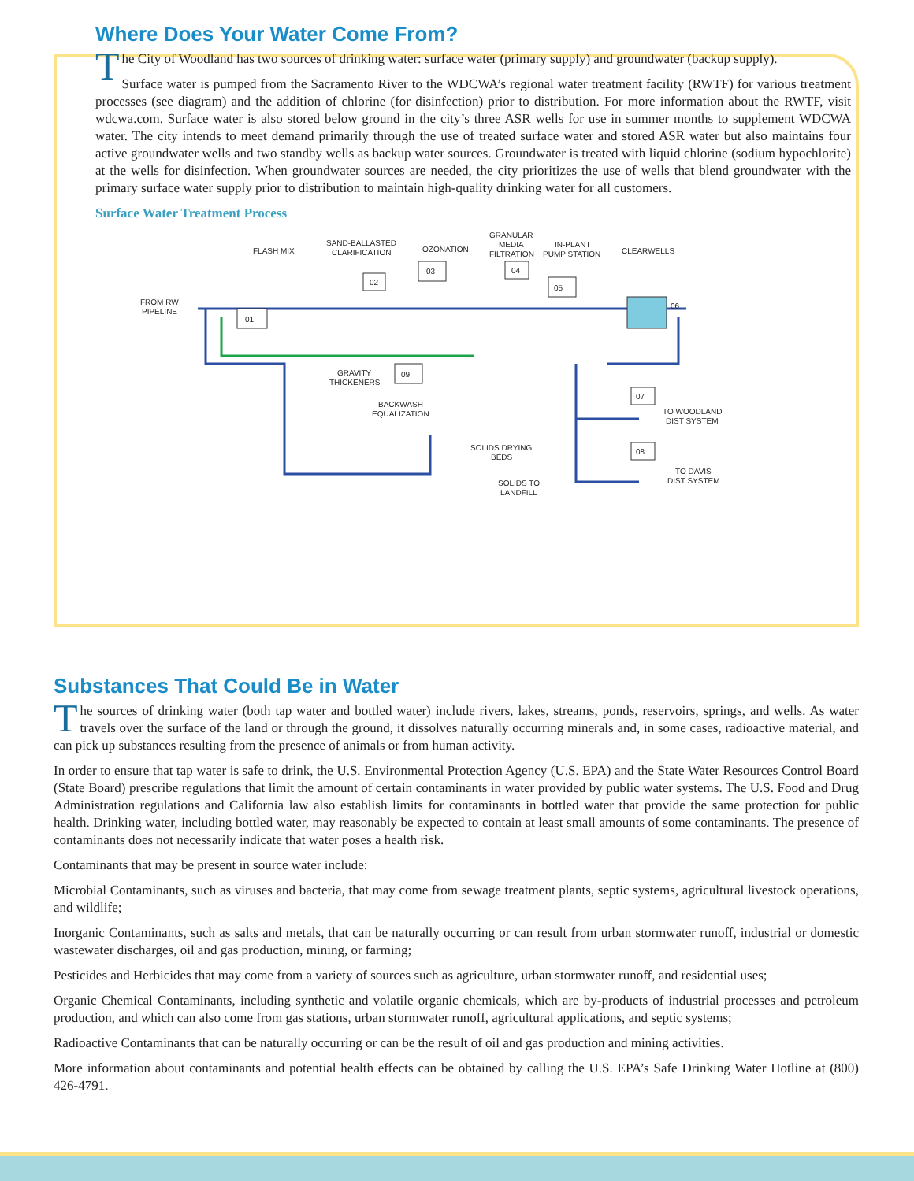Where Does Your Water Come From?
The City of Woodland has two sources of drinking water: surface water (primary supply) and groundwater (backup supply).
Surface water is pumped from the Sacramento River to the WDCWA’s regional water treatment facility (RWTF) for various treatment processes (see diagram) and the addition of chlorine (for disinfection) prior to distribution. For more information about the RWTF, visit wdcwa.com. Surface water is also stored below ground in the city’s three ASR wells for use in summer months to supplement WDCWA water. The city intends to meet demand primarily through the use of treated surface water and stored ASR water but also maintains four active groundwater wells and two standby wells as backup water sources. Groundwater is treated with liquid chlorine (sodium hypochlorite) at the wells for disinfection. When groundwater sources are needed, the city prioritizes the use of wells that blend groundwater with the primary surface water supply prior to distribution to maintain high-quality drinking water for all customers.
Surface Water Treatment Process
01
02
03
04
05
06
09
07
08
FLASH MIX
SAND-BALLASTED
CLARIFICATION
OZONATION
GRANULAR
MEDIA
FILTRATION
IN-PLANT
PUMP STATION
CLEARWELLS
FROM RW
PIPELINE
GRAVITY
THICKENERS
BACKWASH
EQUALIZATION
SOLIDS DRYING
BEDS
SOLIDS TO
LANDFILL
TO WOODLAND
DIST SYSTEM
TO DAVIS
DIST SYSTEM
Substances That Could Be in Water
The sources of drinking water (both tap water and bottled water) include rivers, lakes, streams, ponds, reservoirs, springs, and wells. As water travels over the surface of the land or through the ground, it dissolves naturally occurring minerals and, in some cases, radioactive material, and can pick up substances resulting from the presence of animals or from human activity.
In order to ensure that tap water is safe to drink, the U.S. Environmental Protection Agency (U.S. EPA) and the State Water Resources Control Board (State Board) prescribe regulations that limit the amount of certain contaminants in water provided by public water systems. The U.S. Food and Drug Administration regulations and California law also establish limits for contaminants in bottled water that provide the same protection for public health. Drinking water, including bottled water, may reasonably be expected to contain at least small amounts of some contaminants. The presence of contaminants does not necessarily indicate that water poses a health risk.
Contaminants that may be present in source water include:
Microbial Contaminants, such as viruses and bacteria, that may come from sewage treatment plants, septic systems, agricultural livestock operations, and wildlife;
Inorganic Contaminants, such as salts and metals, that can be naturally occurring or can result from urban stormwater runoff, industrial or domestic wastewater discharges, oil and gas production, mining, or farming;
Pesticides and Herbicides that may come from a variety of sources such as agriculture, urban stormwater runoff, and residential uses;
Organic Chemical Contaminants, including synthetic and volatile organic chemicals, which are by-products of industrial processes and petroleum production, and which can also come from gas stations, urban stormwater runoff, agricultural applications, and septic systems;
Radioactive Contaminants that can be naturally occurring or can be the result of oil and gas production and mining activities.
More information about contaminants and potential health effects can be obtained by calling the U.S. EPA’s Safe Drinking Water Hotline at (800) 426-4791.